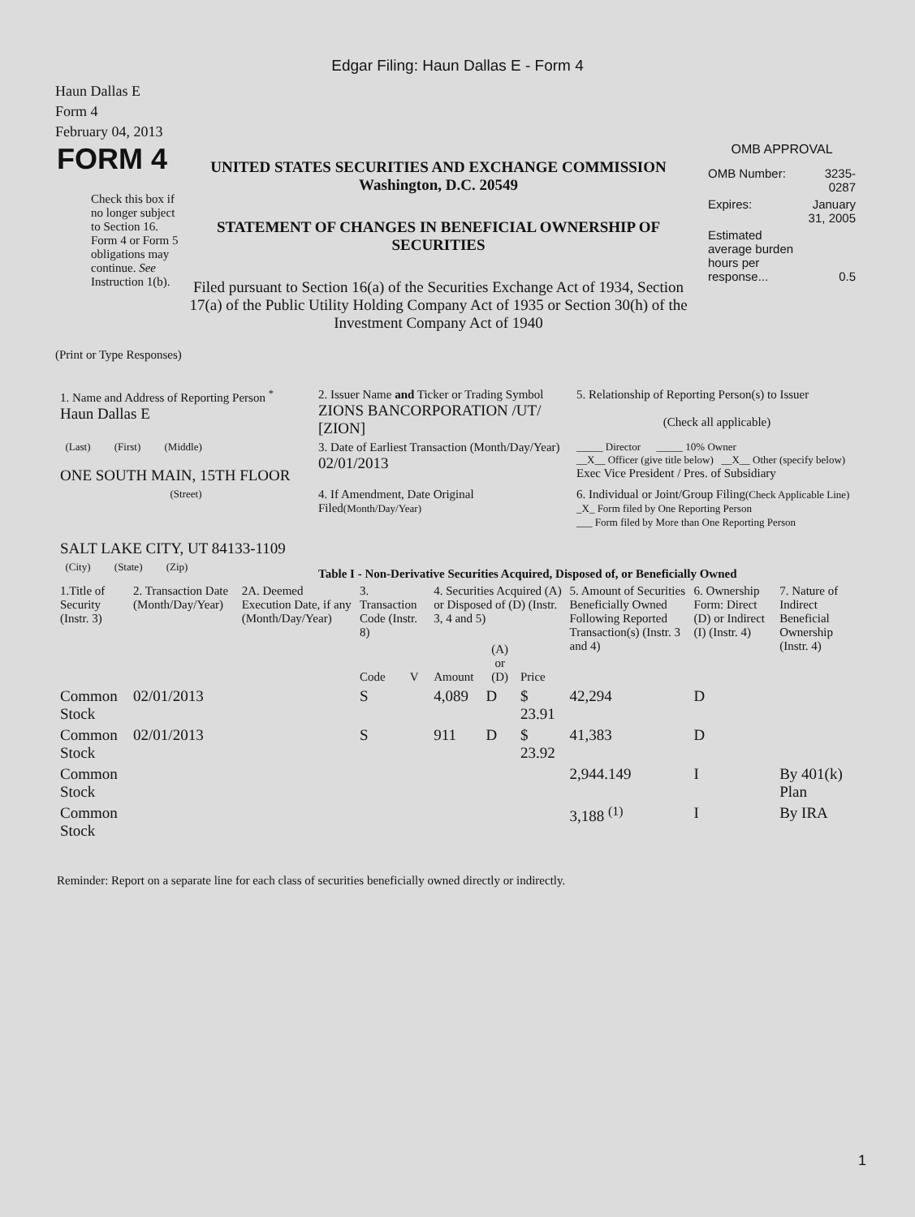Edgar Filing: Haun Dallas E - Form 4
Haun Dallas E
Form 4
February 04, 2013
FORM 4
Check this box if no longer subject to Section 16. Form 4 or Form 5 obligations may continue. See Instruction 1(b).
UNITED STATES SECURITIES AND EXCHANGE COMMISSION
Washington, D.C. 20549
STATEMENT OF CHANGES IN BENEFICIAL OWNERSHIP OF SECURITIES
Filed pursuant to Section 16(a) of the Securities Exchange Act of 1934, Section 17(a) of the Public Utility Holding Company Act of 1935 or Section 30(h) of the Investment Company Act of 1940
OMB APPROVAL
| OMB Number: | 3235-0287 |
| Expires: | January 31, 2005 |
| Estimated average burden hours per response... | 0.5 |
(Print or Type Responses)
| 1. Name and Address of Reporting Person <sup>*</sup> Haun Dallas E | 2. Issuer Name and Ticker or Trading Symbol ZIONS BANCORPORATION /UT/ [ZION] | 5. Relationship of Reporting Person(s) to Issuer (Check all applicable) |
| (Last) (First) (Middle) ONE SOUTH MAIN, 15TH FLOOR | 3. Date of Earliest Transaction (Month/Day/Year) 02/01/2013 | _____ Director _____ 10% Owner __X__ Officer (give title below) __X__ Other (specify below) Exec Vice President / Pres. of Subsidiary |
| (Street) SALT LAKE CITY, UT 84133-1109 | 4. If Amendment, Date Original Filed (Month/Day/Year) | 6. Individual or Joint/Group Filing (Check Applicable Line) _X_ Form filed by One Reporting Person ___ Form filed by More than One Reporting Person |
| (City) (State) (Zip) | Table I - Non-Derivative Securities Acquired, Disposed of, or Beneficially Owned | |
| 1.Title of Security (Instr. 3) | 2. Transaction Date (Month/Day/Year) | 2A. Deemed Execution Date, if any (Month/Day/Year) | 3. Transaction Code (Instr. 8) | | 4. Securities Acquired (A) or Disposed of (D) (Instr. 3, 4 and 5) | | | 5. Amount of Securities Beneficially Owned Following Reported Transaction(s) (Instr. 3 and 4) | 6. Ownership Form: Direct (D) or Indirect (I) (Instr. 4) | 7. Nature of Indirect Beneficial Ownership (Instr. 4) |
| --- | --- | --- | --- | --- | --- | --- | --- | --- | --- | --- |
| | | | Code | V | Amount | (A) or (D) | Price | | | |
| Common Stock | 02/01/2013 | | S | | 4,089 | D | $ 23.91 | 42,294 | D | |
| Common Stock | 02/01/2013 | | S | | 911 | D | $ 23.92 | 41,383 | D | |
| Common Stock | | | | | | | | 2,944.149 | I | By 401(k) Plan |
| Common Stock | | | | | | | | 3,188 <sup>(1)</sup> | I | By IRA |
Reminder: Report on a separate line for each class of securities beneficially owned directly or indirectly.
1